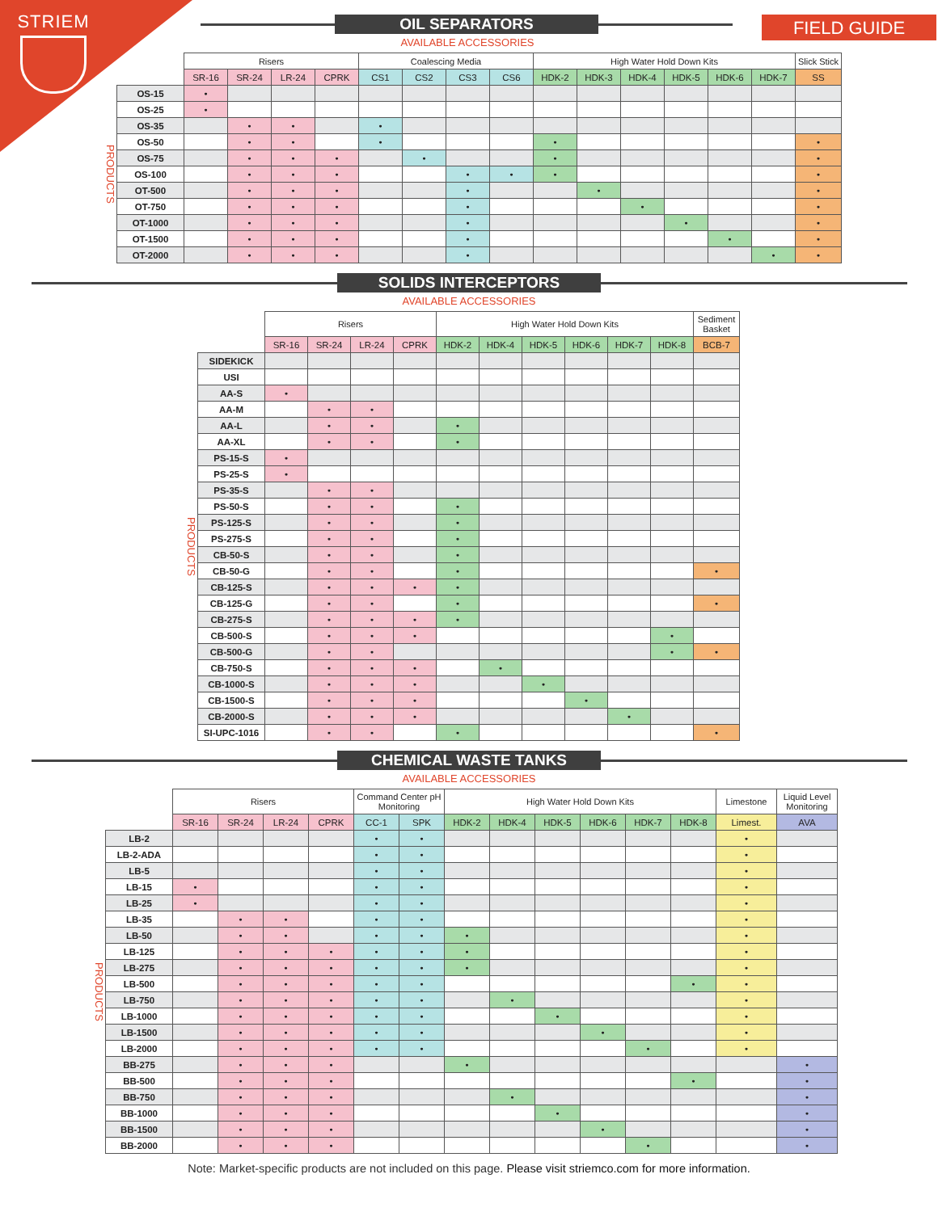STRIEM FIELD GUIDE
OIL SEPARATORS
AVAILABLE ACCESSORIES
| | | Risers | | | | Coalescing Media | | | | High Water Hold Down Kits | | | | | | Slick Stick |
| --- | --- | --- | --- | --- | --- | --- | --- | --- | --- | --- | --- | --- | --- | --- | --- | --- |
| | | SR-16 | SR-24 | LR-24 | CPRK | CS1 | CS2 | CS3 | CS6 | HDK-2 | HDK-3 | HDK-4 | HDK-5 | HDK-6 | HDK-7 | SS |
| PRODUCTS | OS-15 | • | | | | | | | | | | | | | | |
| | OS-25 | • | | | | | | | | | | | | | | |
| | OS-35 | | • | • | | • | | | | | | | | | | |
| | OS-50 | | • | • | | • | | | | • | | | | | | • |
| | OS-75 | | • | • | • | | • | | | • | | | | | | • |
| | OS-100 | | • | • | • | | | • | • | • | | | | | | • |
| | OT-500 | | • | • | • | | | • | | | • | | | | | • |
| | OT-750 | | • | • | • | | | • | | | | • | | | | • |
| | OT-1000 | | • | • | • | | | • | | | | | • | | | • |
| | OT-1500 | | • | • | • | | | • | | | | | | • | | • |
| | OT-2000 | | • | • | • | | | • | | | | | | | • | • |
SOLIDS INTERCEPTORS
AVAILABLE ACCESSORIES
| | | Risers | | | | High Water Hold Down Kits | | | | | | Sediment Basket |
| --- | --- | --- | --- | --- | --- | --- | --- | --- | --- | --- | --- | --- |
| | | SR-16 | SR-24 | LR-24 | CPRK | HDK-2 | HDK-4 | HDK-5 | HDK-6 | HDK-7 | HDK-8 | BCB-7 |
| PRODUCTS | SIDEKICK | | | | | | | | | | | |
| | USI | | | | | | | | | | | |
| | AA-S | • | | | | | | | | | | |
| | AA-M | | • | • | | | | | | | | |
| | AA-L | | • | • | | • | | | | | | |
| | AA-XL | | • | • | | • | | | | | | |
| | PS-15-S | • | | | | | | | | | | |
| | PS-25-S | • | | | | | | | | | | |
| | PS-35-S | | • | • | | | | | | | | |
| | PS-50-S | | • | • | | • | | | | | | |
| | PS-125-S | | • | • | | • | | | | | | |
| | PS-275-S | | • | • | | • | | | | | | |
| | CB-50-S | | • | • | | • | | | | | | |
| | CB-50-G | | • | • | | • | | | | | | • |
| | CB-125-S | | • | • | • | • | | | | | | |
| | CB-125-G | | • | • | | • | | | | | | • |
| | CB-275-S | | • | • | • | • | | | | | | |
| | CB-500-S | | • | • | • | | | | | | • | |
| | CB-500-G | | • | • | | | | | | | • | • |
| | CB-750-S | | • | • | • | | • | | | | | |
| | CB-1000-S | | • | • | • | | | • | | | | |
| | CB-1500-S | | • | • | • | | | | • | | | |
| | CB-2000-S | | • | • | • | | | | | • | | |
| | SI-UPC-1016 | | • | • | | • | | | | | | • |
CHEMICAL WASTE TANKS
AVAILABLE ACCESSORIES
| | | Risers | | | | Command Center pH Monitoring | | High Water Hold Down Kits | | | | | | Limestone | Liquid Level Monitoring |
| --- | --- | --- | --- | --- | --- | --- | --- | --- | --- | --- | --- | --- | --- | --- | --- |
| | | SR-16 | SR-24 | LR-24 | CPRK | CC-1 | SPK | HDK-2 | HDK-4 | HDK-5 | HDK-6 | HDK-7 | HDK-8 | Limest. | AVA |
| PRODUCTS | LB-2 | | | | | • | • | | | | | | | • | |
| | LB-2-ADA | | | | | • | • | | | | | | | • | |
| | LB-5 | | | | | • | • | | | | | | | • | |
| | LB-15 | • | | | | • | • | | | | | | | • | |
| | LB-25 | • | | | | • | • | | | | | | | • | |
| | LB-35 | | • | • | | • | • | | | | | | | • | |
| | LB-50 | | • | • | | • | • | • | | | | | | • | |
| | LB-125 | | • | • | • | • | • | • | | | | | | • | |
| | LB-275 | | • | • | • | • | • | • | | | | | | • | |
| | LB-500 | | • | • | • | • | • | | | | | | • | • | |
| | LB-750 | | • | • | • | • | • | | • | | | | | • | |
| | LB-1000 | | • | • | • | • | • | | | • | | | | • | |
| | LB-1500 | | • | • | • | • | • | | | | • | | | • | |
| | LB-2000 | | • | • | • | • | • | | | | | • | | • | |
| | BB-275 | | • | • | • | | | • | | | | | | | • |
| | BB-500 | | • | • | • | | | | | | | | • | | • |
| | BB-750 | | • | • | • | | | | • | | | | | | • |
| | BB-1000 | | • | • | • | | | | | • | | | | | • |
| | BB-1500 | | • | • | • | | | | | | • | | | | • |
| | BB-2000 | | • | • | • | | | | | | | • | | | • |
Note: Market-specific products are not included on this page. Please visit striemco.com for more information.